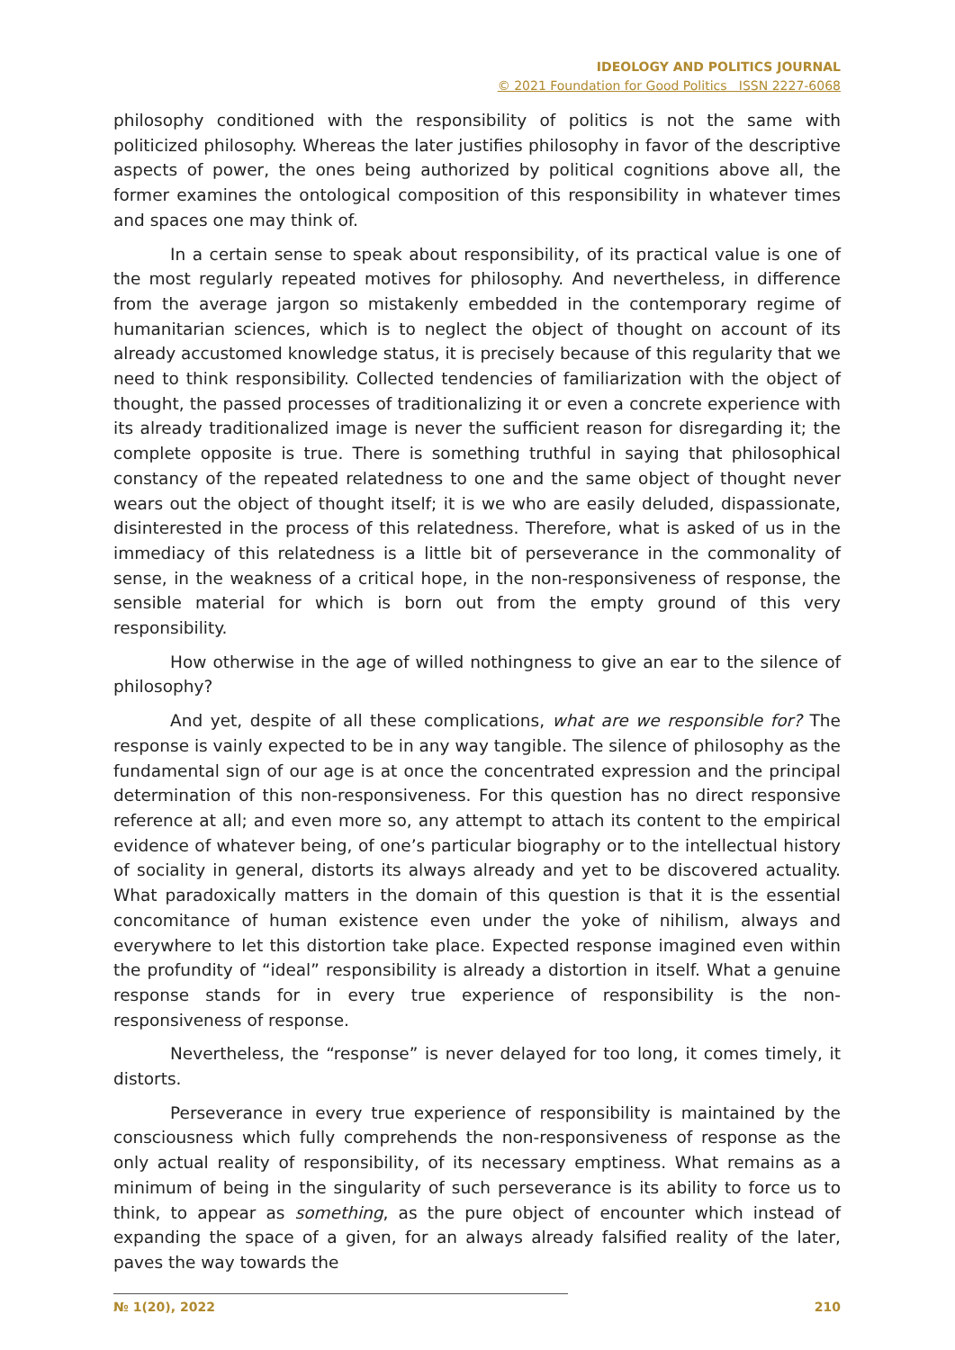IDEOLOGY AND POLITICS JOURNAL
© 2021 Foundation for Good Politics ISSN 2227-6068
philosophy conditioned with the responsibility of politics is not the same with politicized philosophy. Whereas the later justifies philosophy in favor of the descriptive aspects of power, the ones being authorized by political cognitions above all, the former examines the ontological composition of this responsibility in whatever times and spaces one may think of.
In a certain sense to speak about responsibility, of its practical value is one of the most regularly repeated motives for philosophy. And nevertheless, in difference from the average jargon so mistakenly embedded in the contemporary regime of humanitarian sciences, which is to neglect the object of thought on account of its already accustomed knowledge status, it is precisely because of this regularity that we need to think responsibility. Collected tendencies of familiarization with the object of thought, the passed processes of traditionalizing it or even a concrete experience with its already traditionalized image is never the sufficient reason for disregarding it; the complete opposite is true. There is something truthful in saying that philosophical constancy of the repeated relatedness to one and the same object of thought never wears out the object of thought itself; it is we who are easily deluded, dispassionate, disinterested in the process of this relatedness. Therefore, what is asked of us in the immediacy of this relatedness is a little bit of perseverance in the commonality of sense, in the weakness of a critical hope, in the non-responsiveness of response, the sensible material for which is born out from the empty ground of this very responsibility.
How otherwise in the age of willed nothingness to give an ear to the silence of philosophy?
And yet, despite of all these complications, what are we responsible for? The response is vainly expected to be in any way tangible. The silence of philosophy as the fundamental sign of our age is at once the concentrated expression and the principal determination of this non-responsiveness. For this question has no direct responsive reference at all; and even more so, any attempt to attach its content to the empirical evidence of whatever being, of one’s particular biography or to the intellectual history of sociality in general, distorts its always already and yet to be discovered actuality. What paradoxically matters in the domain of this question is that it is the essential concomitance of human existence even under the yoke of nihilism, always and everywhere to let this distortion take place. Expected response imagined even within the profundity of “ideal” responsibility is already a distortion in itself. What a genuine response stands for in every true experience of responsibility is the non-responsiveness of response.
Nevertheless, the “response” is never delayed for too long, it comes timely, it distorts.
Perseverance in every true experience of responsibility is maintained by the consciousness which fully comprehends the non-responsiveness of response as the only actual reality of responsibility, of its necessary emptiness. What remains as a minimum of being in the singularity of such perseverance is its ability to force us to think, to appear as something, as the pure object of encounter which instead of expanding the space of a given, for an always already falsified reality of the later, paves the way towards the
№ 1(20), 2022 210